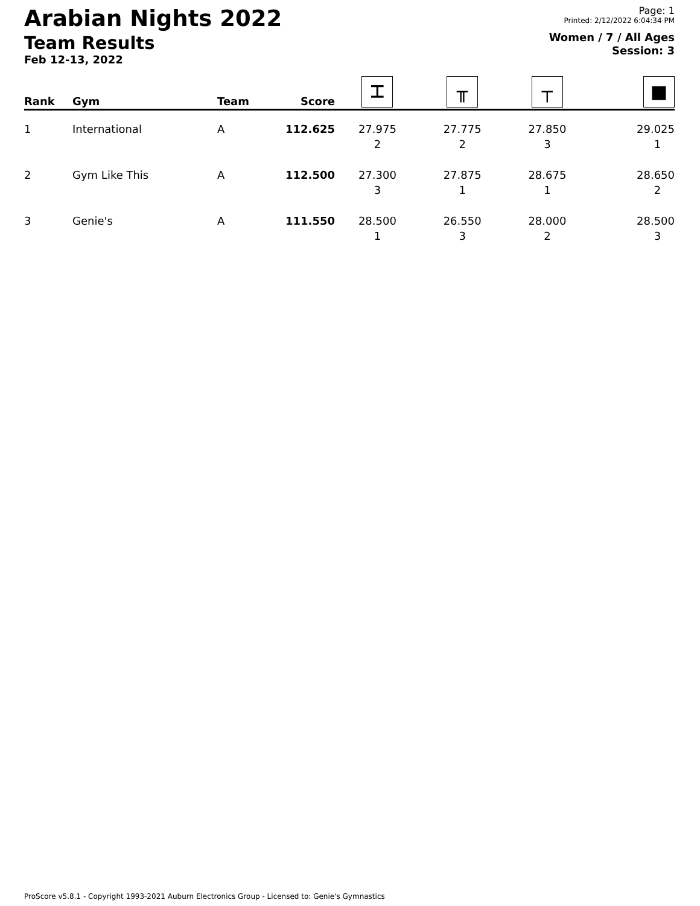Arabian Nights 2022
Team Results
Feb 12-13, 2022
Page: 1
Printed: 2/12/2022 6:04:34 PM
Women / 7 / All Ages
Session: 3
| Rank | Gym | Team | Score | ⌶ | ╥ | ┬ | ■ |
| --- | --- | --- | --- | --- | --- | --- | --- |
| 1 | International | A | 112.625 | 27.975 2 | 27.775 2 | 27.850 3 | 29.025 1 |
| 2 | Gym Like This | A | 112.500 | 27.300 3 | 27.875 1 | 28.675 1 | 28.650 2 |
| 3 | Genie's | A | 111.550 | 28.500 1 | 26.550 3 | 28.000 2 | 28.500 3 |
ProScore v5.8.1 - Copyright 1993-2021 Auburn Electronics Group - Licensed to: Genie's Gymnastics